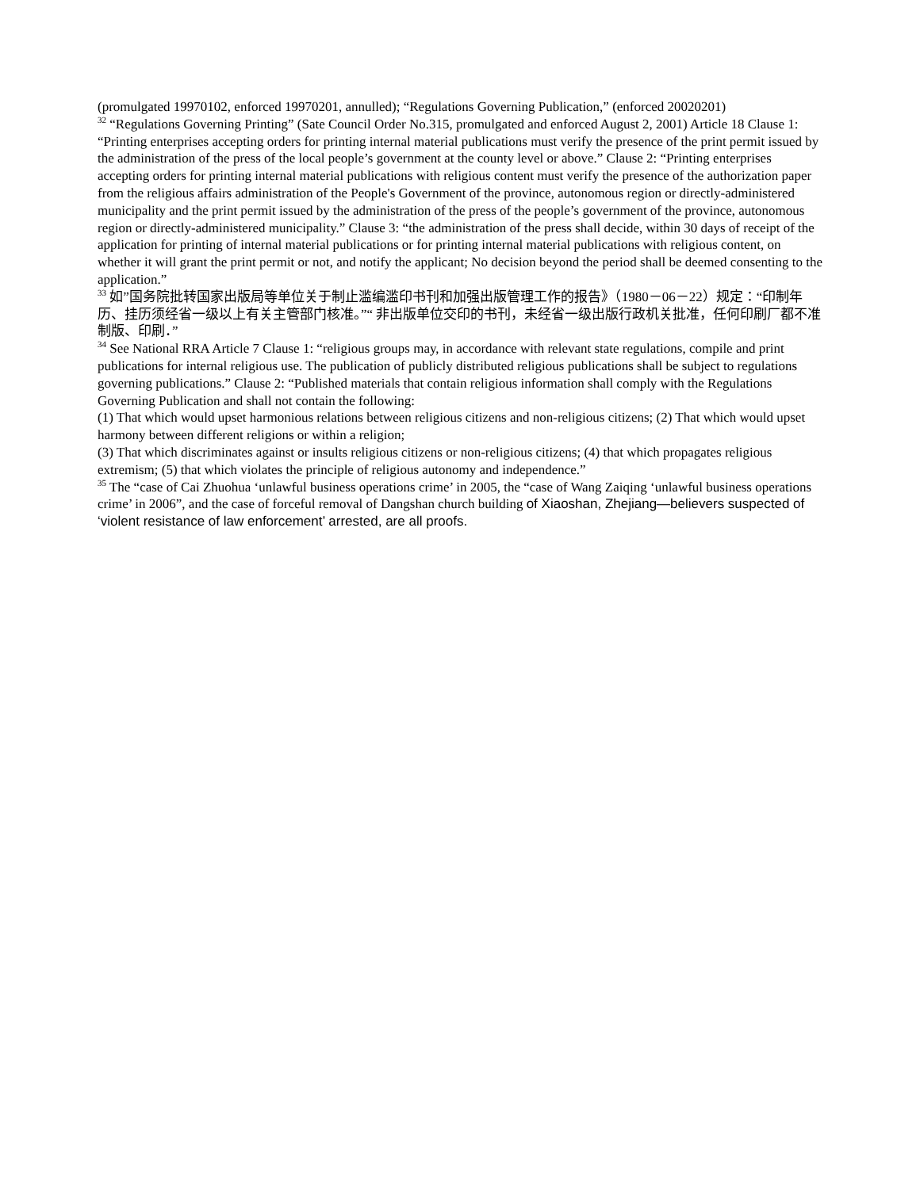(promulgated 19970102, enforced 19970201, annulled); “Regulations Governing Publication,” (enforced 20020201)
<sup>32</sup> “Regulations Governing Printing” (Sate Council Order No.315, promulgated and enforced August 2, 2001) Article 18 Clause 1: “Printing enterprises accepting orders for printing internal material publications must verify the presence of the print permit issued by the administration of the press of the local people’s government at the county level or above.” Clause 2: “Printing enterprises accepting orders for printing internal material publications with religious content must verify the presence of the authorization paper from the religious affairs administration of the People's Government of the province, autonomous region or directly-administered municipality and the print permit issued by the administration of the press of the people’s government of the province, autonomous region or directly-administered municipality.” Clause 3: “the administration of the press shall decide, within 30 days of receipt of the application for printing of internal material publications or for printing internal material publications with religious content, on whether it will grant the print permit or not, and notify the applicant; No decision beyond the period shall be deemed consenting to the application.”
<sup>33</sup> 如”国务院批转国家出版局等单位关于制止滥编滥印书刊和加强出版管理工作的报告》（1980－06－22）规定：“印制年历、挂历须经省一级以上有关主管部门核准。”“ 非出版单位交印的书刊，未经省一级出版行政机关批准，任何印刷厂都不准制版、印刷．”
<sup>34</sup> See National RRA Article 7 Clause 1: “religious groups may, in accordance with relevant state regulations, compile and print publications for internal religious use. The publication of publicly distributed religious publications shall be subject to regulations governing publications.” Clause 2: “Published materials that contain religious information shall comply with the Regulations Governing Publication and shall not contain the following:
(1) That which would upset harmonious relations between religious citizens and non-religious citizens; (2) That which would upset harmony between different religions or within a religion;
(3) That which discriminates against or insults religious citizens or non-religious citizens; (4) that which propagates religious extremism; (5) that which violates the principle of religious autonomy and independence.”
<sup>35</sup> The “case of Cai Zhuohua ‘unlawful business operations crime’ in 2005, the “case of Wang Zaiqing ‘unlawful business operations crime’ in 2006”, and the case of forceful removal of Dangshan church building of Xiaoshan, Zhejiang—believers suspected of ‘violent resistance of law enforcement’ arrested, are all proofs.